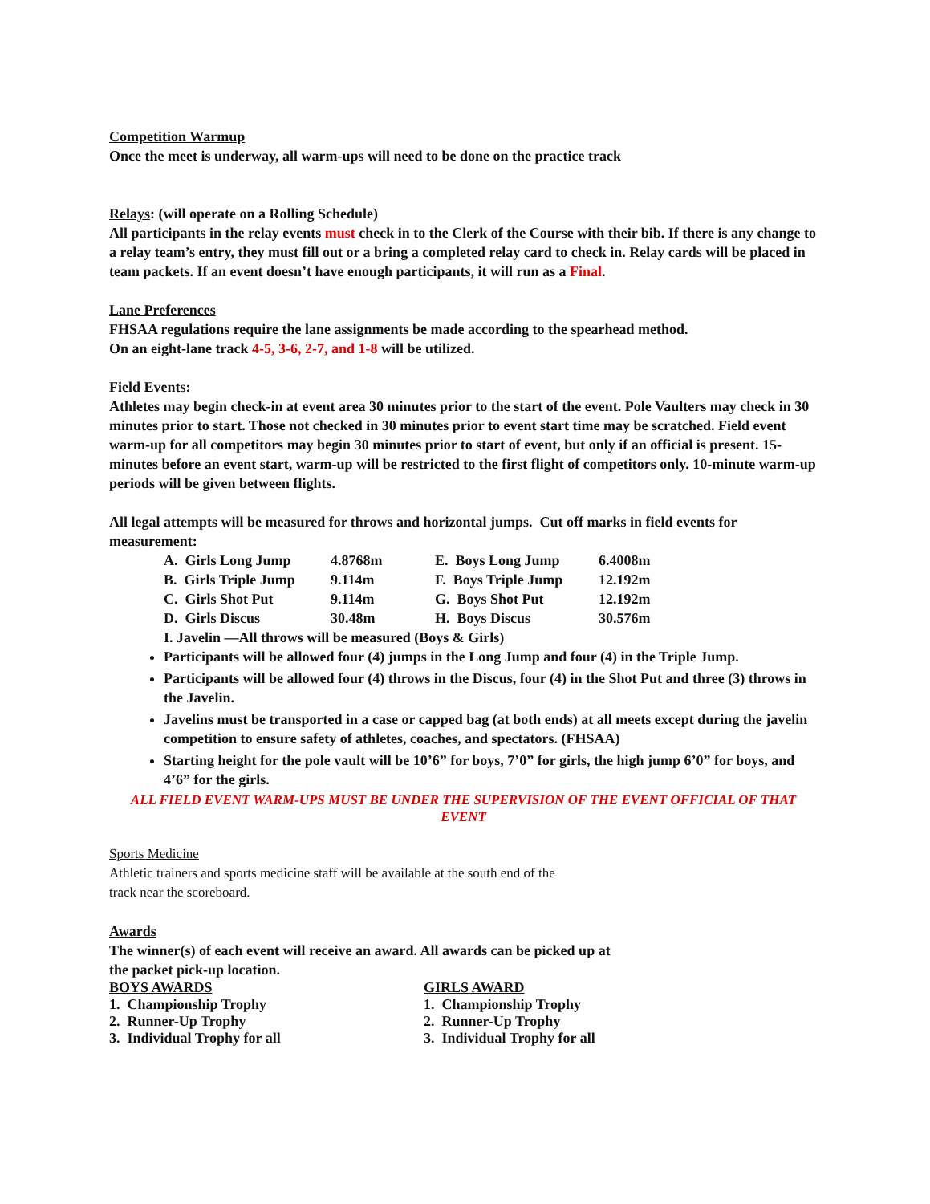Competition Warmup
Once the meet is underway, all warm-ups will need to be done on the practice track
Relays: (will operate on a Rolling Schedule)
All participants in the relay events must check in to the Clerk of the Course with their bib. If there is any change to a relay team’s entry, they must fill out or a bring a completed relay card to check in. Relay cards will be placed in team packets. If an event doesn’t have enough participants, it will run as a Final.
Lane Preferences
FHSAA regulations require the lane assignments be made according to the spearhead method.
On an eight-lane track 4-5, 3-6, 2-7, and 1-8 will be utilized.
Field Events:
Athletes may begin check-in at event area 30 minutes prior to the start of the event. Pole Vaulters may check in 30 minutes prior to start. Those not checked in 30 minutes prior to event start time may be scratched. Field event warm-up for all competitors may begin 30 minutes prior to start of event, but only if an official is present. 15-minutes before an event start, warm-up will be restricted to the first flight of competitors only. 10-minute warm-up periods will be given between flights.
All legal attempts will be measured for throws and horizontal jumps. Cut off marks in field events for measurement:
| A. Girls Long Jump | 4.8768m | E. Boys Long Jump | 6.4008m |
| B. Girls Triple Jump | 9.114m | F. Boys Triple Jump | 12.192m |
| C. Girls Shot Put | 9.114m | G. Boys Shot Put | 12.192m |
| D. Girls Discus | 30.48m | H. Boys Discus | 30.576m |
| I. Javelin —All throws will be measured (Boys & Girls) | | | |
Participants will be allowed four (4) jumps in the Long Jump and four (4) in the Triple Jump.
Participants will be allowed four (4) throws in the Discus, four (4) in the Shot Put and three (3) throws in the Javelin.
Javelins must be transported in a case or capped bag (at both ends) at all meets except during the javelin competition to ensure safety of athletes, coaches, and spectators. (FHSAA)
Starting height for the pole vault will be 10’6” for boys, 7’0” for girls, the high jump 6’0” for boys, and 4’6” for the girls.
ALL FIELD EVENT WARM-UPS MUST BE UNDER THE SUPERVISION OF THE EVENT OFFICIAL OF THAT EVENT
Sports Medicine
Athletic trainers and sports medicine staff will be available at the south end of the
track near the scoreboard.
Awards
The winner(s) of each event will receive an award. All awards can be picked up at
the packet pick-up location.
BOYS AWARDS
1. Championship Trophy
2. Runner-Up Trophy
3. Individual Trophy for all
GIRLS AWARD
1. Championship Trophy
2. Runner-Up Trophy
3. Individual Trophy for all